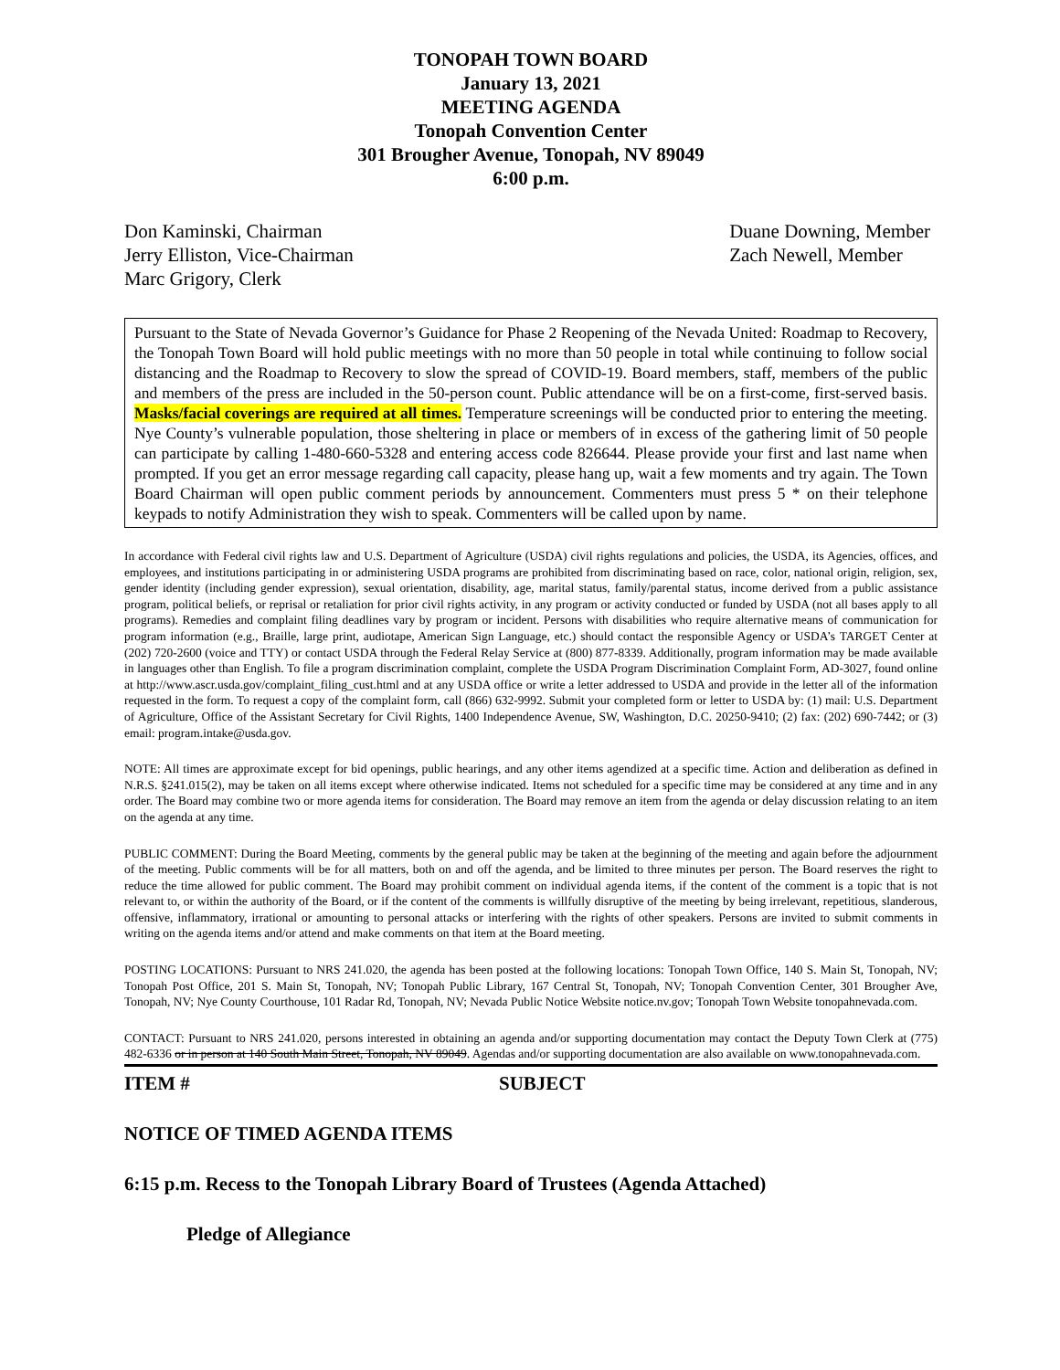TONOPAH TOWN BOARD
January 13, 2021
MEETING AGENDA
Tonopah Convention Center
301 Brougher Avenue, Tonopah, NV 89049
6:00 p.m.
Don Kaminski, Chairman
Jerry Elliston, Vice-Chairman
Marc Grigory, Clerk
Duane Downing, Member
Zach Newell, Member
Pursuant to the State of Nevada Governor’s Guidance for Phase 2 Reopening of the Nevada United: Roadmap to Recovery, the Tonopah Town Board will hold public meetings with no more than 50 people in total while continuing to follow social distancing and the Roadmap to Recovery to slow the spread of COVID-19. Board members, staff, members of the public and members of the press are included in the 50-person count. Public attendance will be on a first-come, first-served basis. Masks/facial coverings are required at all times. Temperature screenings will be conducted prior to entering the meeting. Nye County’s vulnerable population, those sheltering in place or members of in excess of the gathering limit of 50 people can participate by calling 1-480-660-5328 and entering access code 826644. Please provide your first and last name when prompted. If you get an error message regarding call capacity, please hang up, wait a few moments and try again. The Town Board Chairman will open public comment periods by announcement. Commenters must press 5 * on their telephone keypads to notify Administration they wish to speak. Commenters will be called upon by name.
In accordance with Federal civil rights law and U.S. Department of Agriculture (USDA) civil rights regulations and policies, the USDA, its Agencies, offices, and employees, and institutions participating in or administering USDA programs are prohibited from discriminating based on race, color, national origin, religion, sex, gender identity (including gender expression), sexual orientation, disability, age, marital status, family/parental status, income derived from a public assistance program, political beliefs, or reprisal or retaliation for prior civil rights activity, in any program or activity conducted or funded by USDA (not all bases apply to all programs). Remedies and complaint filing deadlines vary by program or incident. Persons with disabilities who require alternative means of communication for program information (e.g., Braille, large print, audiotape, American Sign Language, etc.) should contact the responsible Agency or USDA’s TARGET Center at (202) 720-2600 (voice and TTY) or contact USDA through the Federal Relay Service at (800) 877-8339. Additionally, program information may be made available in languages other than English. To file a program discrimination complaint, complete the USDA Program Discrimination Complaint Form, AD-3027, found online at http://www.ascr.usda.gov/complaint_filing_cust.html and at any USDA office or write a letter addressed to USDA and provide in the letter all of the information requested in the form. To request a copy of the complaint form, call (866) 632-9992. Submit your completed form or letter to USDA by: (1) mail: U.S. Department of Agriculture, Office of the Assistant Secretary for Civil Rights, 1400 Independence Avenue, SW, Washington, D.C. 20250-9410; (2) fax: (202) 690-7442; or (3) email: program.intake@usda.gov.
NOTE: All times are approximate except for bid openings, public hearings, and any other items agendized at a specific time. Action and deliberation as defined in N.R.S. §241.015(2), may be taken on all items except where otherwise indicated. Items not scheduled for a specific time may be considered at any time and in any order. The Board may combine two or more agenda items for consideration. The Board may remove an item from the agenda or delay discussion relating to an item on the agenda at any time.
PUBLIC COMMENT: During the Board Meeting, comments by the general public may be taken at the beginning of the meeting and again before the adjournment of the meeting. Public comments will be for all matters, both on and off the agenda, and be limited to three minutes per person. The Board reserves the right to reduce the time allowed for public comment. The Board may prohibit comment on individual agenda items, if the content of the comment is a topic that is not relevant to, or within the authority of the Board, or if the content of the comments is willfully disruptive of the meeting by being irrelevant, repetitious, slanderous, offensive, inflammatory, irrational or amounting to personal attacks or interfering with the rights of other speakers. Persons are invited to submit comments in writing on the agenda items and/or attend and make comments on that item at the Board meeting.
POSTING LOCATIONS: Pursuant to NRS 241.020, the agenda has been posted at the following locations: Tonopah Town Office, 140 S. Main St, Tonopah, NV; Tonopah Post Office, 201 S. Main St, Tonopah, NV; Tonopah Public Library, 167 Central St, Tonopah, NV; Tonopah Convention Center, 301 Brougher Ave, Tonopah, NV; Nye County Courthouse, 101 Radar Rd, Tonopah, NV; Nevada Public Notice Website notice.nv.gov; Tonopah Town Website tonopahnevada.com.
CONTACT: Pursuant to NRS 241.020, persons interested in obtaining an agenda and/or supporting documentation may contact the Deputy Town Clerk at (775) 482-6336 or in person at 140 South Main Street, Tonopah, NV 89049. Agendas and/or supporting documentation are also available on www.tonopahnevada.com.
ITEM # SUBJECT
NOTICE OF TIMED AGENDA ITEMS
6:15 p.m. Recess to the Tonopah Library Board of Trustees (Agenda Attached)
Pledge of Allegiance